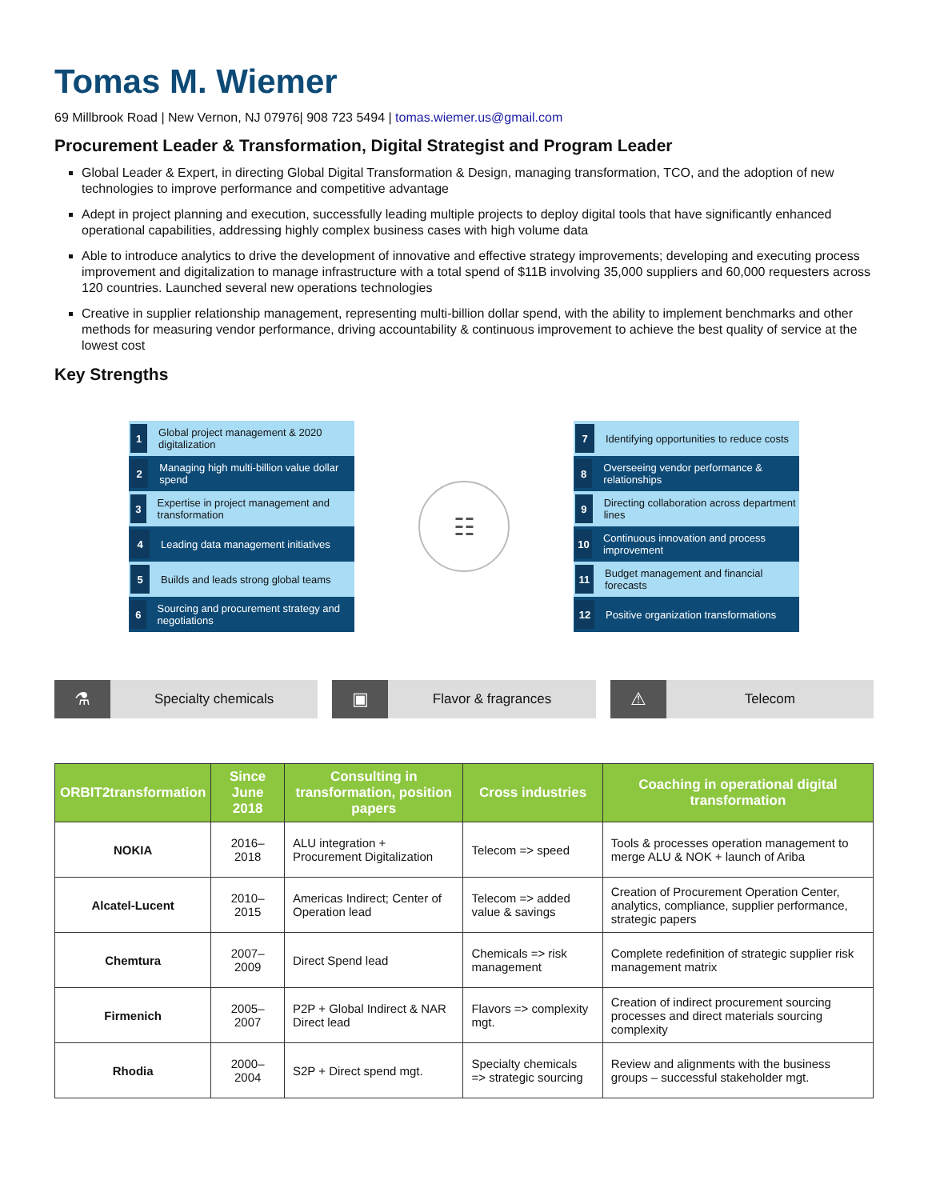Tomas M. Wiemer
69 Millbrook Road | New Vernon, NJ 07976| 908 723 5494 | tomas.wiemer.us@gmail.com
Procurement Leader & Transformation, Digital Strategist and Program Leader
Global Leader & Expert, in directing Global Digital Transformation & Design, managing transformation, TCO, and the adoption of new technologies to improve performance and competitive advantage
Adept in project planning and execution, successfully leading multiple projects to deploy digital tools that have significantly enhanced operational capabilities, addressing highly complex business cases with high volume data
Able to introduce analytics to drive the development of innovative and effective strategy improvements; developing and executing process improvement and digitalization to manage infrastructure with a total spend of $11B involving 35,000 suppliers and 60,000 requesters across 120 countries. Launched several new operations technologies
Creative in supplier relationship management, representing multi-billion dollar spend, with the ability to implement benchmarks and other methods for measuring vendor performance, driving accountability & continuous improvement to achieve the best quality of service at the lowest cost
Key Strengths
1 Global project management & 2020 digitalization
2 Managing high multi-billion value dollar spend
3 Expertise in project management and transformation
4 Leading data management initiatives
5 Builds and leads strong global teams
6 Sourcing and procurement strategy and negotiations
☷
7 Identifying opportunities to reduce costs
8 Overseeing vendor performance & relationships
9 Directing collaboration across department lines
10 Continuous innovation and process improvement
11 Budget management and financial forecasts
12 Positive organization transformations
⚗
Specialty chemicals
▣
Flavor & fragrances
⚠
Telecom
| ORBIT2transformation | Since June 2018 | Consulting in transformation, position papers | Cross industries | Coaching in operational digital transformation |
| --- | --- | --- | --- | --- |
| NOKIA | 2016–2018 | ALU integration + Procurement Digitalization | Telecom => speed | Tools & processes operation management to merge ALU & NOK + launch of Ariba |
| Alcatel-Lucent | 2010–2015 | Americas Indirect; Center of Operation lead | Telecom => added value & savings | Creation of Procurement Operation Center, analytics, compliance, supplier performance, strategic papers |
| Chemtura | 2007–2009 | Direct Spend lead | Chemicals => risk management | Complete redefinition of strategic supplier risk management matrix |
| Firmenich | 2005–2007 | P2P + Global Indirect & NAR Direct lead | Flavors => complexity mgt. | Creation of indirect procurement sourcing processes and direct materials sourcing complexity |
| Rhodia | 2000–2004 | S2P + Direct spend mgt. | Specialty chemicals => strategic sourcing | Review and alignments with the business groups – successful stakeholder mgt. |